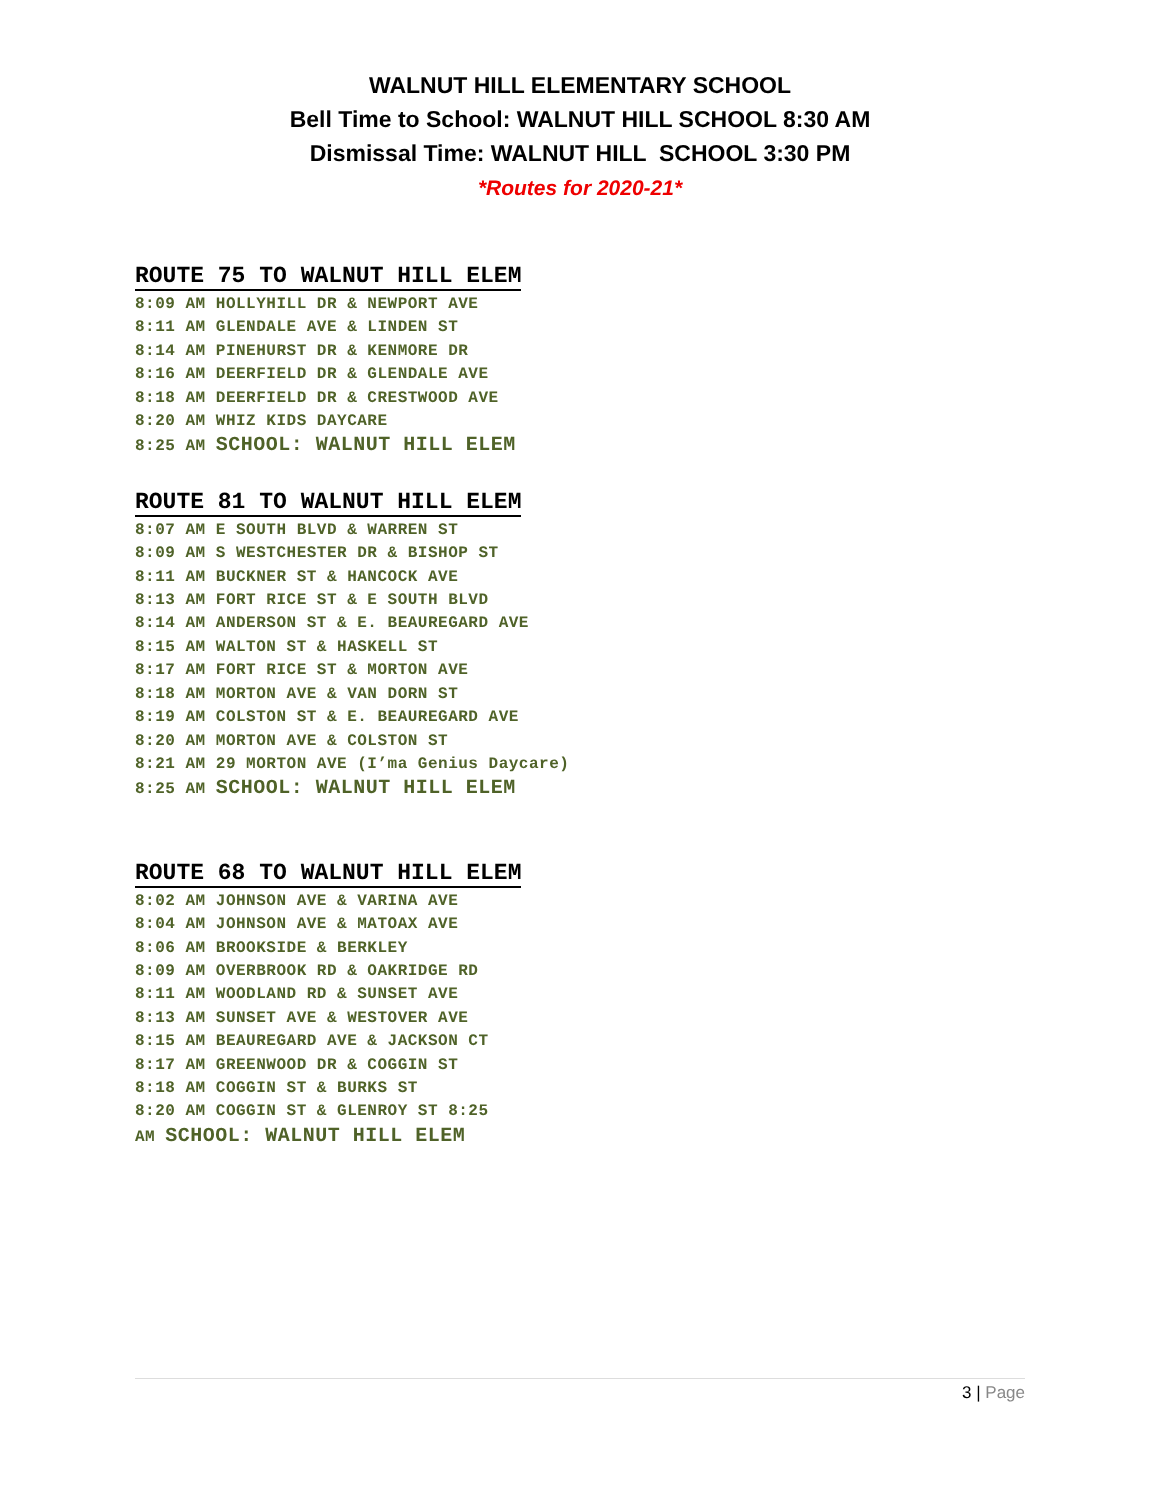WALNUT HILL ELEMENTARY SCHOOL
Bell Time to School: WALNUT HILL SCHOOL 8:30 AM
Dismissal Time: WALNUT HILL SCHOOL 3:30 PM
*Routes for 2020-21*
ROUTE 75 TO WALNUT HILL ELEM
8:09 AM HOLLYHILL DR & NEWPORT AVE 8:11 AM GLENDALE AVE & LINDEN ST 8:14 AM PINEHURST DR & KENMORE DR 8:16 AM DEERFIELD DR & GLENDALE AVE 8:18 AM DEERFIELD DR & CRESTWOOD AVE 8:20 AM WHIZ KIDS DAYCARE 8:25 AM SCHOOL: WALNUT HILL ELEM
ROUTE 81 TO WALNUT HILL ELEM
8:07 AM E SOUTH BLVD & WARREN ST 8:09 AM S WESTCHESTER DR & BISHOP ST 8:11 AM BUCKNER ST & HANCOCK AVE 8:13 AM FORT RICE ST & E SOUTH BLVD 8:14 AM ANDERSON ST & E. BEAUREGARD AVE 8:15 AM WALTON ST & HASKELL ST 8:17 AM FORT RICE ST & MORTON AVE 8:18 AM MORTON AVE & VAN DORN ST 8:19 AM COLSTON ST & E. BEAUREGARD AVE 8:20 AM MORTON AVE & COLSTON ST 8:21 AM 29 MORTON AVE (I’ma Genius Daycare) 8:25 AM SCHOOL: WALNUT HILL ELEM
ROUTE 68 TO WALNUT HILL ELEM
8:02 AM JOHNSON AVE & VARINA AVE 8:04 AM JOHNSON AVE & MATOAX AVE 8:06 AM BROOKSIDE & BERKLEY 8:09 AM OVERBROOK RD & OAKRIDGE RD 8:11 AM WOODLAND RD & SUNSET AVE 8:13 AM SUNSET AVE & WESTOVER AVE 8:15 AM BEAUREGARD AVE & JACKSON CT 8:17 AM GREENWOOD DR & COGGIN ST 8:18 AM COGGIN ST & BURKS ST 8:20 AM COGGIN ST & GLENROY ST 8:25 AM SCHOOL: WALNUT HILL ELEM
3 | Page